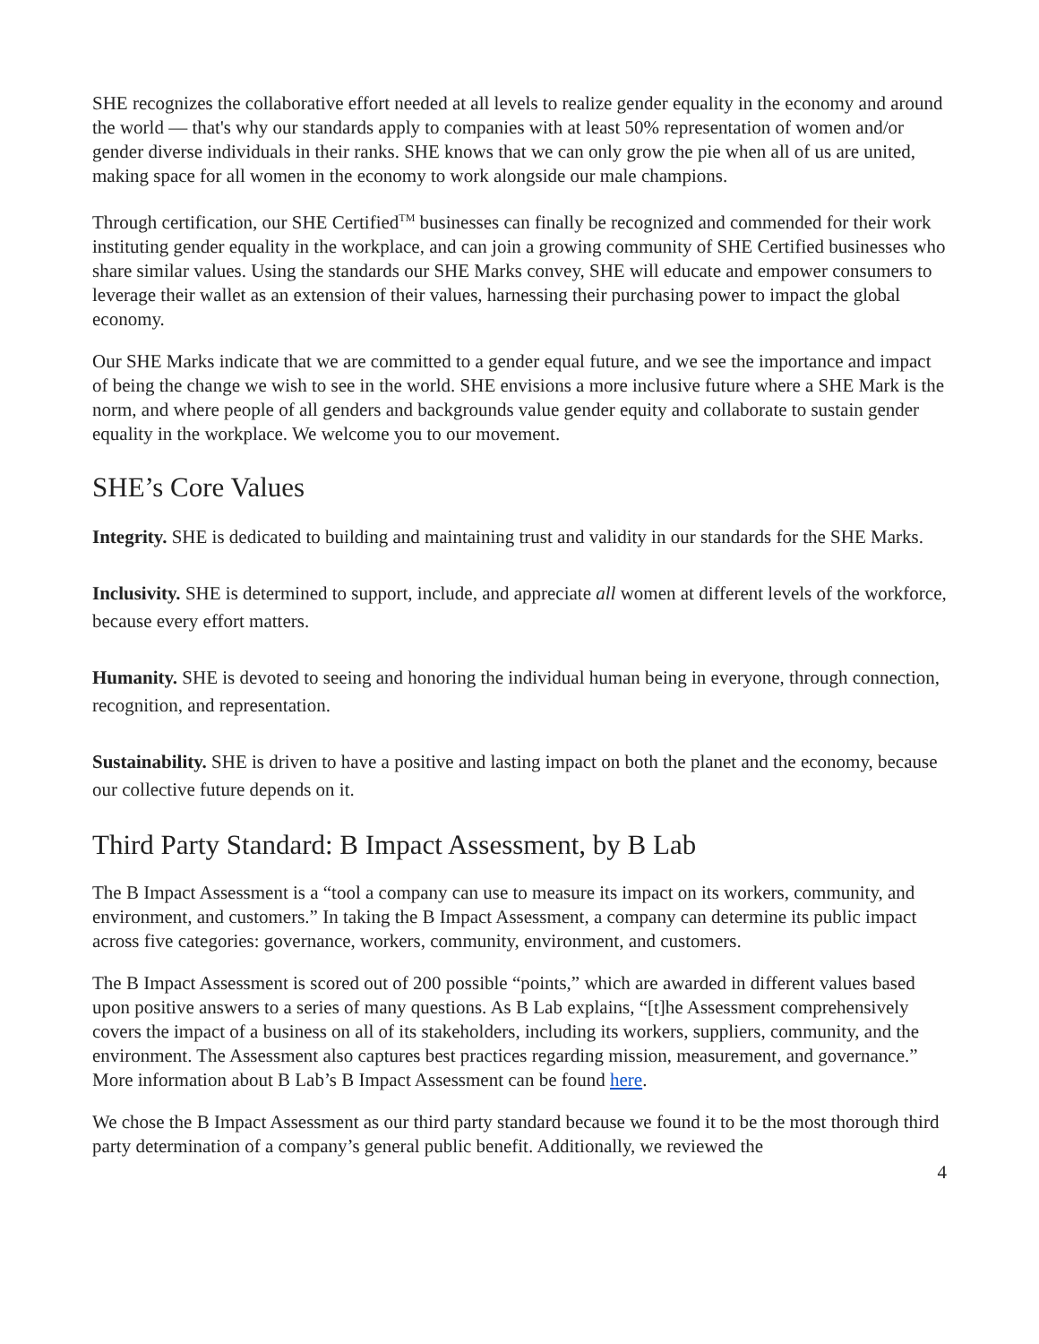SHE recognizes the collaborative effort needed at all levels to realize gender equality in the economy and around the world — that's why our standards apply to companies with at least 50% representation of women and/or gender diverse individuals in their ranks. SHE knows that we can only grow the pie when all of us are united, making space for all women in the economy to work alongside our male champions.
Through certification, our SHE Certified<sup>TM</sup> businesses can finally be recognized and commended for their work instituting gender equality in the workplace, and can join a growing community of SHE Certified businesses who share similar values. Using the standards our SHE Marks convey, SHE will educate and empower consumers to leverage their wallet as an extension of their values, harnessing their purchasing power to impact the global economy.
Our SHE Marks indicate that we are committed to a gender equal future, and we see the importance and impact of being the change we wish to see in the world. SHE envisions a more inclusive future where a SHE Mark is the norm, and where people of all genders and backgrounds value gender equity and collaborate to sustain gender equality in the workplace. We welcome you to our movement.
SHE’s Core Values
Integrity. SHE is dedicated to building and maintaining trust and validity in our standards for the SHE Marks.
Inclusivity. SHE is determined to support, include, and appreciate all women at different levels of the workforce, because every effort matters.
Humanity. SHE is devoted to seeing and honoring the individual human being in everyone, through connection, recognition, and representation.
Sustainability. SHE is driven to have a positive and lasting impact on both the planet and the economy, because our collective future depends on it.
Third Party Standard: B Impact Assessment, by B Lab
The B Impact Assessment is a “tool a company can use to measure its impact on its workers, community, and environment, and customers.” In taking the B Impact Assessment, a company can determine its public impact across five categories: governance, workers, community, environment, and customers.
The B Impact Assessment is scored out of 200 possible “points,” which are awarded in different values based upon positive answers to a series of many questions. As B Lab explains, “[t]he Assessment comprehensively covers the impact of a business on all of its stakeholders, including its workers, suppliers, community, and the environment. The Assessment also captures best practices regarding mission, measurement, and governance.” More information about B Lab’s B Impact Assessment can be found here.
We chose the B Impact Assessment as our third party standard because we found it to be the most thorough third party determination of a company’s general public benefit. Additionally, we reviewed the
4